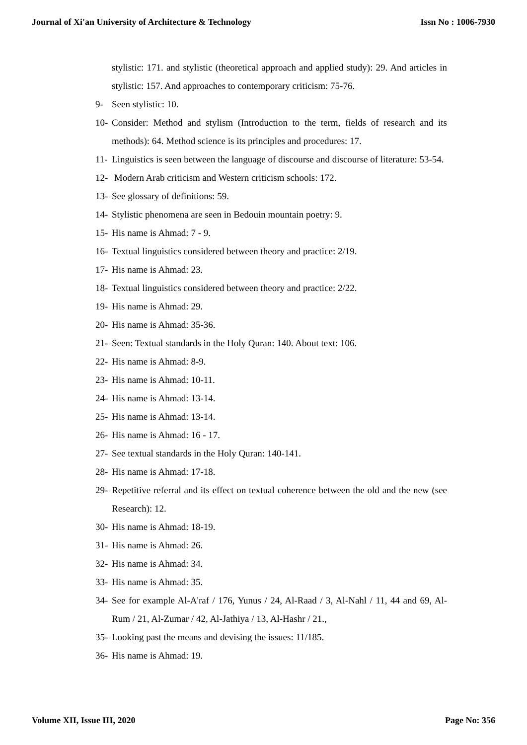Journal of Xi'an University of Architecture & Technology Issn No : 1006-7930
stylistic: 171. and stylistic (theoretical approach and applied study): 29. And articles in stylistic: 157. And approaches to contemporary criticism: 75-76.
9- Seen stylistic: 10.
10- Consider: Method and stylism (Introduction to the term, fields of research and its methods): 64. Method science is its principles and procedures: 17.
11- Linguistics is seen between the language of discourse and discourse of literature: 53-54.
12- Modern Arab criticism and Western criticism schools: 172.
13- See glossary of definitions: 59.
14- Stylistic phenomena are seen in Bedouin mountain poetry: 9.
15- His name is Ahmad: 7 - 9.
16- Textual linguistics considered between theory and practice: 2/19.
17- His name is Ahmad: 23.
18- Textual linguistics considered between theory and practice: 2/22.
19- His name is Ahmad: 29.
20- His name is Ahmad: 35-36.
21- Seen: Textual standards in the Holy Quran: 140. About text: 106.
22- His name is Ahmad: 8-9.
23- His name is Ahmad: 10-11.
24- His name is Ahmad: 13-14.
25- His name is Ahmad: 13-14.
26- His name is Ahmad: 16 - 17.
27- See textual standards in the Holy Quran: 140-141.
28- His name is Ahmad: 17-18.
29- Repetitive referral and its effect on textual coherence between the old and the new (see Research): 12.
30- His name is Ahmad: 18-19.
31- His name is Ahmad: 26.
32- His name is Ahmad: 34.
33- His name is Ahmad: 35.
34- See for example Al-A'raf / 176, Yunus / 24, Al-Raad / 3, Al-Nahl / 11, 44 and 69, Al-Rum / 21, Al-Zumar / 42, Al-Jathiya / 13, Al-Hashr / 21.,
35- Looking past the means and devising the issues: 11/185.
36- His name is Ahmad: 19.
Volume XII, Issue III, 2020 Page No: 356